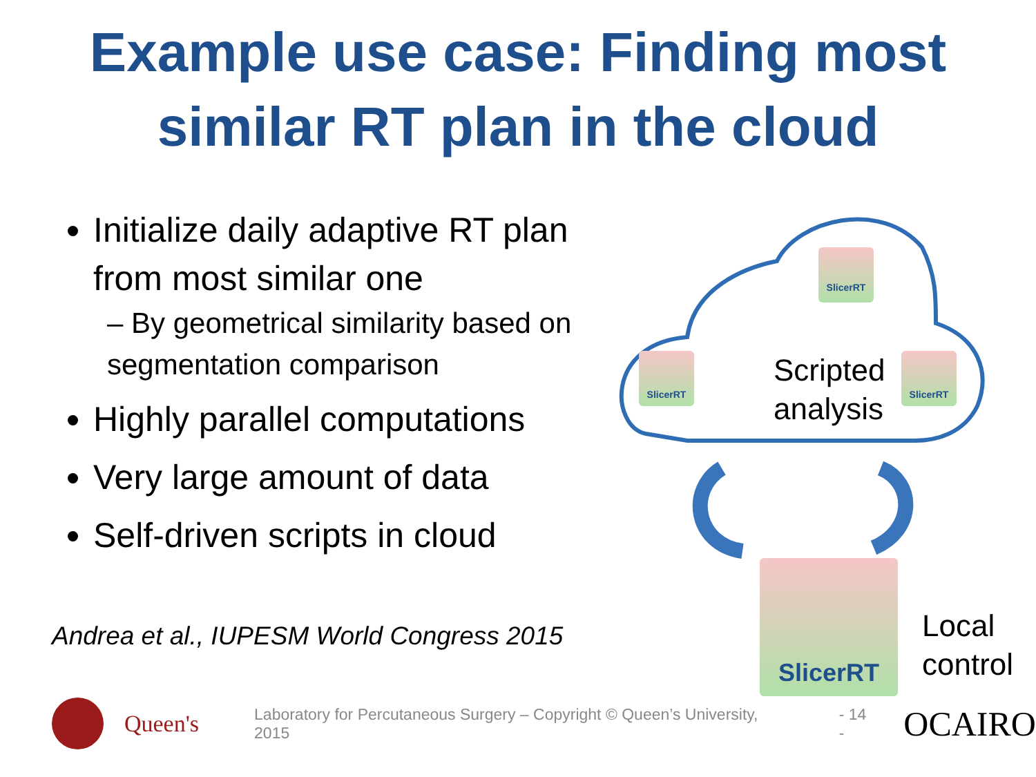Example use case: Finding most
similar RT plan in the cloud
Initialize daily adaptive RT plan from most similar one
– By geometrical similarity based on segmentation comparison
Highly parallel computations
Very large amount of data
Self-driven scripts in cloud
Andrea et al., IUPESM World Congress 2015
SlicerRT
SlicerRT SlicerRT
Scripted
analysis
SlicerRT
Local
control
Queen's
Laboratory for Percutaneous Surgery – Copyright © Queen’s University, 2015
- 14 -
OCAIRO